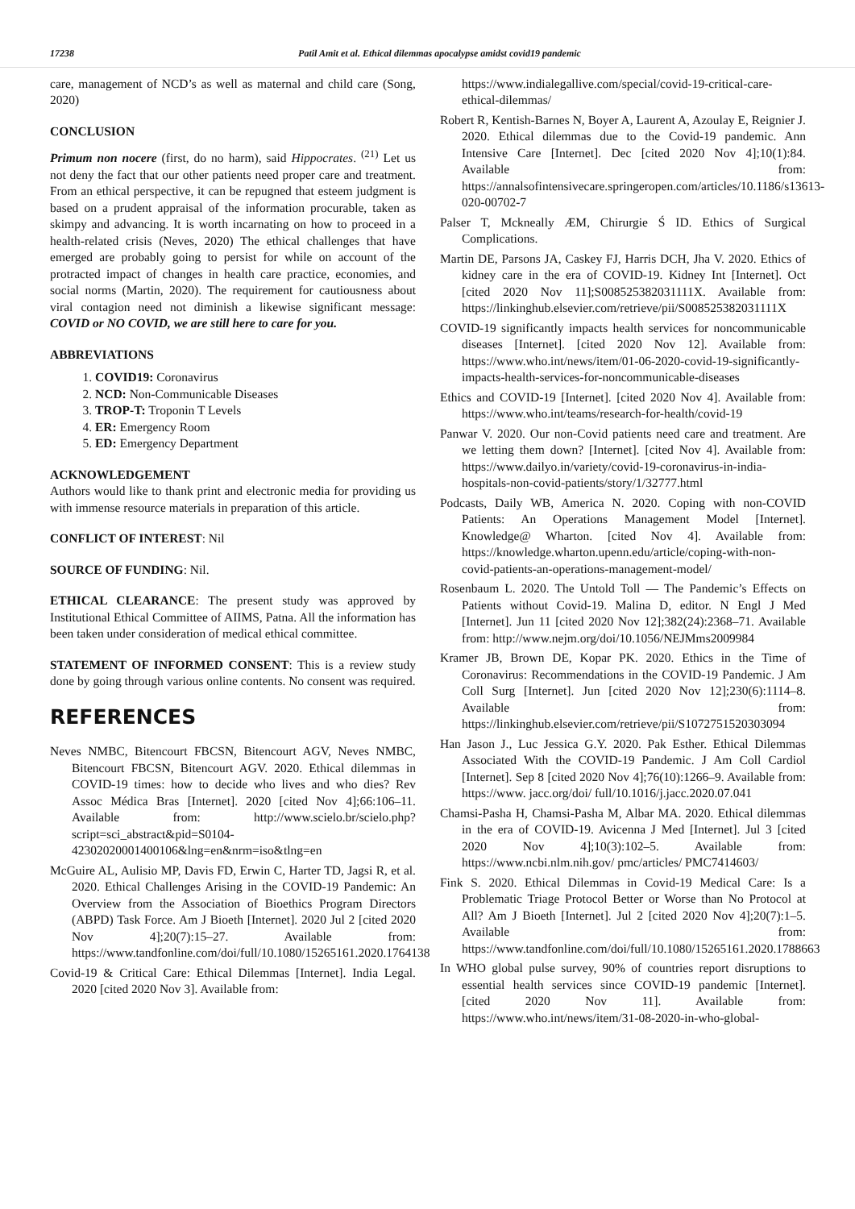17238 Patil Amit et al. Ethical dilemmas apocalypse amidst covid19 pandemic
care, management of NCD’s as well as maternal and child care (Song, 2020)
CONCLUSION
Primum non nocere (first, do no harm), said Hippocrates. <sup>(21)</sup> Let us not deny the fact that our other patients need proper care and treatment. From an ethical perspective, it can be repugned that esteem judgment is based on a prudent appraisal of the information procurable, taken as skimpy and advancing. It is worth incarnating on how to proceed in a health-related crisis (Neves, 2020) The ethical challenges that have emerged are probably going to persist for while on account of the protracted impact of changes in health care practice, economies, and social norms (Martin, 2020). The requirement for cautiousness about viral contagion need not diminish a likewise significant message: COVID or NO COVID, we are still here to care for you.
ABBREVIATIONS
1. COVID19: Coronavirus
2. NCD: Non-Communicable Diseases
3. TROP-T: Troponin T Levels
4. ER: Emergency Room
5. ED: Emergency Department
ACKNOWLEDGEMENT
Authors would like to thank print and electronic media for providing us with immense resource materials in preparation of this article.
CONFLICT OF INTEREST: Nil
SOURCE OF FUNDING: Nil.
ETHICAL CLEARANCE: The present study was approved by Institutional Ethical Committee of AIIMS, Patna. All the information has been taken under consideration of medical ethical committee.
STATEMENT OF INFORMED CONSENT: This is a review study done by going through various online contents. No consent was required.
REFERENCES
Neves NMBC, Bitencourt FBCSN, Bitencourt AGV, Neves NMBC, Bitencourt FBCSN, Bitencourt AGV. 2020. Ethical dilemmas in COVID-19 times: how to decide who lives and who dies? Rev Assoc Médica Bras [Internet]. 2020 [cited Nov 4];66:106–11. Available from: http://www.scielo.br/scielo.php?script=sci_abstract&pid=S0104-42302020001400106&lng=en&nrm=iso&tlng=en
McGuire AL, Aulisio MP, Davis FD, Erwin C, Harter TD, Jagsi R, et al. 2020. Ethical Challenges Arising in the COVID-19 Pandemic: An Overview from the Association of Bioethics Program Directors (ABPD) Task Force. Am J Bioeth [Internet]. 2020 Jul 2 [cited 2020 Nov 4];20(7):15–27. Available from: https://www.tandfonline.com/doi/full/10.1080/15265161.2020.1764138
Covid-19 & Critical Care: Ethical Dilemmas [Internet]. India Legal. 2020 [cited 2020 Nov 3]. Available from:
https://www.indialegallive.com/special/covid-19-critical-care-ethical-dilemmas/
Robert R, Kentish-Barnes N, Boyer A, Laurent A, Azoulay E, Reignier J. 2020. Ethical dilemmas due to the Covid-19 pandemic. Ann Intensive Care [Internet]. Dec [cited 2020 Nov 4];10(1):84. Available from: https://annalsofintensivecare.springeropen.com/articles/10.1186/s13613-020-00702-7
Palser T, Mckneally ÆM, Chirurgie Ś ID. Ethics of Surgical Complications.
Martin DE, Parsons JA, Caskey FJ, Harris DCH, Jha V. 2020. Ethics of kidney care in the era of COVID-19. Kidney Int [Internet]. Oct [cited 2020 Nov 11];S008525382031111X. Available from: https://linkinghub.elsevier.com/retrieve/pii/S008525382031111X
COVID-19 significantly impacts health services for noncommunicable diseases [Internet]. [cited 2020 Nov 12]. Available from: https://www.who.int/news/item/01-06-2020-covid-19-significantly-impacts-health-services-for-noncommunicable-diseases
Ethics and COVID-19 [Internet]. [cited 2020 Nov 4]. Available from: https://www.who.int/teams/research-for-health/covid-19
Panwar V. 2020. Our non-Covid patients need care and treatment. Are we letting them down? [Internet]. [cited Nov 4]. Available from: https://www.dailyo.in/variety/covid-19-coronavirus-in-india-hospitals-non-covid-patients/story/1/32777.html
Podcasts, Daily WB, America N. 2020. Coping with non-COVID Patients: An Operations Management Model [Internet]. Knowledge@ Wharton. [cited Nov 4]. Available from: https://knowledge.wharton.upenn.edu/article/coping-with-non-covid-patients-an-operations-management-model/
Rosenbaum L. 2020. The Untold Toll — The Pandemic’s Effects on Patients without Covid-19. Malina D, editor. N Engl J Med [Internet]. Jun 11 [cited 2020 Nov 12];382(24):2368–71. Available from: http://www.nejm.org/doi/10.1056/NEJMms2009984
Kramer JB, Brown DE, Kopar PK. 2020. Ethics in the Time of Coronavirus: Recommendations in the COVID-19 Pandemic. J Am Coll Surg [Internet]. Jun [cited 2020 Nov 12];230(6):1114–8. Available from: https://linkinghub.elsevier.com/retrieve/pii/S1072751520303094
Han Jason J., Luc Jessica G.Y. 2020. Pak Esther. Ethical Dilemmas Associated With the COVID-19 Pandemic. J Am Coll Cardiol [Internet]. Sep 8 [cited 2020 Nov 4];76(10):1266–9. Available from: https://www. jacc.org/doi/ full/10.1016/j.jacc.2020.07.041
Chamsi-Pasha H, Chamsi-Pasha M, Albar MA. 2020. Ethical dilemmas in the era of COVID-19. Avicenna J Med [Internet]. Jul 3 [cited 2020 Nov 4];10(3):102–5. Available from: https://www.ncbi.nlm.nih.gov/ pmc/articles/ PMC7414603/
Fink S. 2020. Ethical Dilemmas in Covid-19 Medical Care: Is a Problematic Triage Protocol Better or Worse than No Protocol at All? Am J Bioeth [Internet]. Jul 2 [cited 2020 Nov 4];20(7):1–5. Available from: https://www.tandfonline.com/doi/full/10.1080/15265161.2020.1788663
In WHO global pulse survey, 90% of countries report disruptions to essential health services since COVID-19 pandemic [Internet]. [cited 2020 Nov 11]. Available from: https://www.who.int/news/item/31-08-2020-in-who-global-